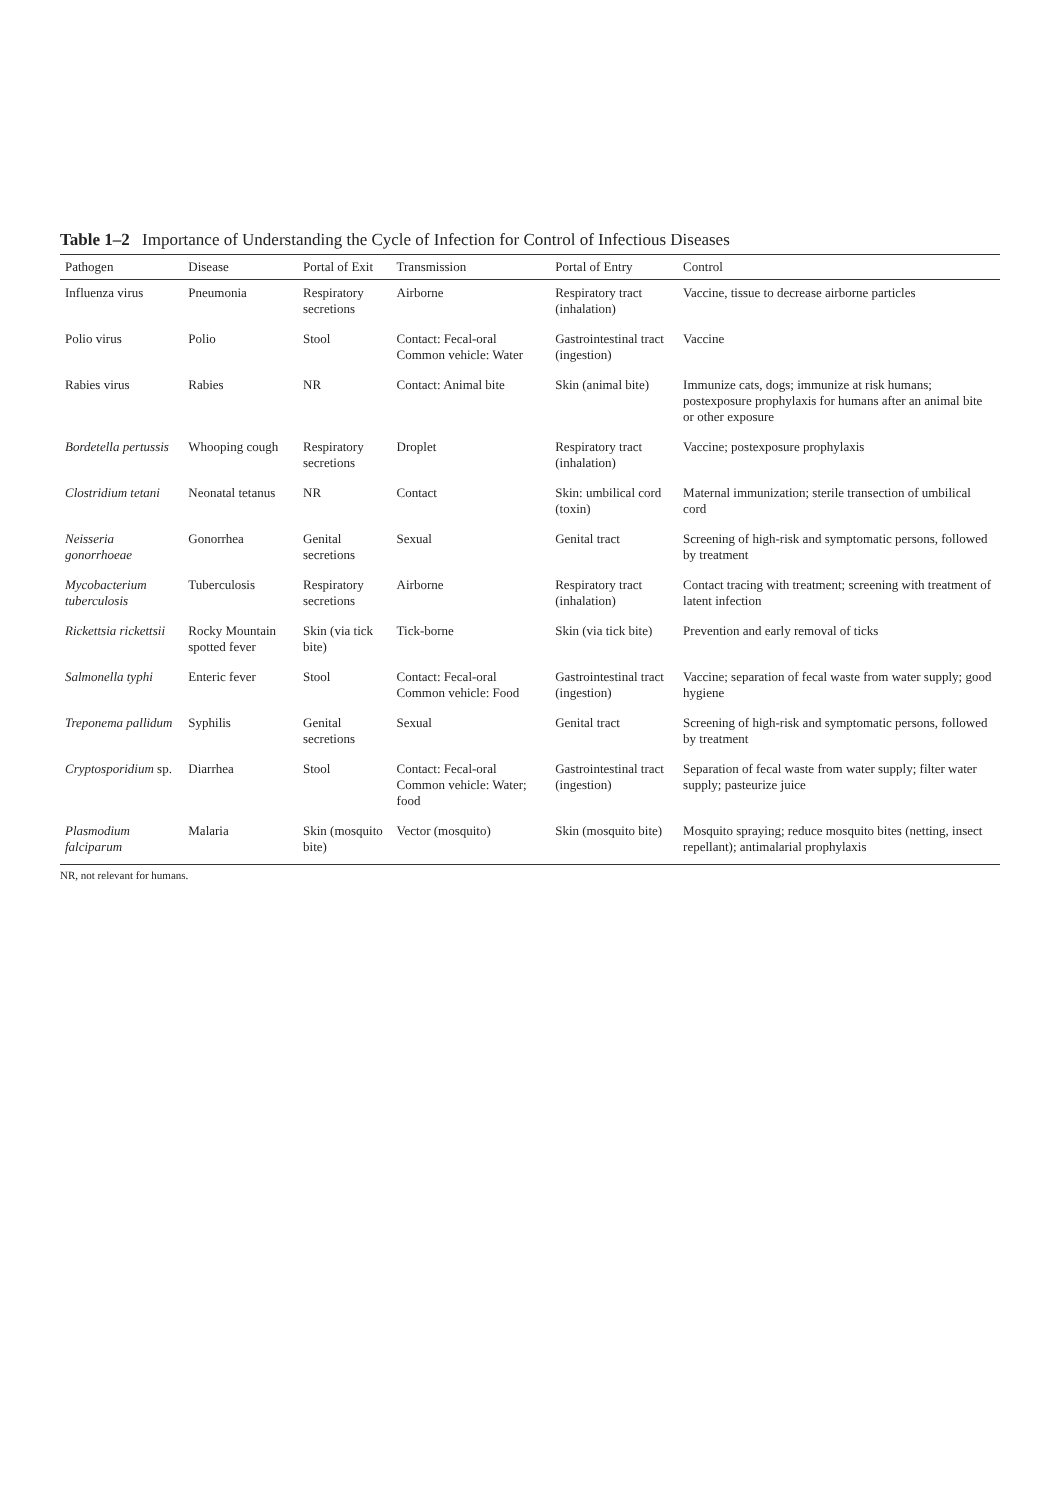Table 1–2 Importance of Understanding the Cycle of Infection for Control of Infectious Diseases
| Pathogen | Disease | Portal of Exit | Transmission | Portal of Entry | Control |
| --- | --- | --- | --- | --- | --- |
| Influenza virus | Pneumonia | Respiratory secretions | Airborne | Respiratory tract (inhalation) | Vaccine, tissue to decrease airborne particles |
| Polio virus | Polio | Stool | Contact: Fecal-oral Common vehicle: Water | Gastrointestinal tract (ingestion) | Vaccine |
| Rabies virus | Rabies | NR | Contact: Animal bite | Skin (animal bite) | Immunize cats, dogs; immunize at risk humans; postexposure prophylaxis for humans after an animal bite or other exposure |
| Bordetella pertussis | Whooping cough | Respiratory secretions | Droplet | Respiratory tract (inhalation) | Vaccine; postexposure prophylaxis |
| Clostridium tetani | Neonatal tetanus | NR | Contact | Skin: umbilical cord (toxin) | Maternal immunization; sterile transection of umbilical cord |
| Neisseria gonorrhoeae | Gonorrhea | Genital secretions | Sexual | Genital tract | Screening of high-risk and symptomatic persons, followed by treatment |
| Mycobacterium tuberculosis | Tuberculosis | Respiratory secretions | Airborne | Respiratory tract (inhalation) | Contact tracing with treatment; screening with treatment of latent infection |
| Rickettsia rickettsii | Rocky Mountain spotted fever | Skin (via tick bite) | Tick-borne | Skin (via tick bite) | Prevention and early removal of ticks |
| Salmonella typhi | Enteric fever | Stool | Contact: Fecal-oral Common vehicle: Food | Gastrointestinal tract (ingestion) | Vaccine; separation of fecal waste from water supply; good hygiene |
| Treponema pallidum | Syphilis | Genital secretions | Sexual | Genital tract | Screening of high-risk and symptomatic persons, followed by treatment |
| Cryptosporidium sp. | Diarrhea | Stool | Contact: Fecal-oral Common vehicle: Water; food | Gastrointestinal tract (ingestion) | Separation of fecal waste from water supply; filter water supply; pasteurize juice |
| Plasmodium falciparum | Malaria | Skin (mosquito bite) | Vector (mosquito) | Skin (mosquito bite) | Mosquito spraying; reduce mosquito bites (netting, insect repellant); antimalarial prophylaxis |
NR, not relevant for humans.